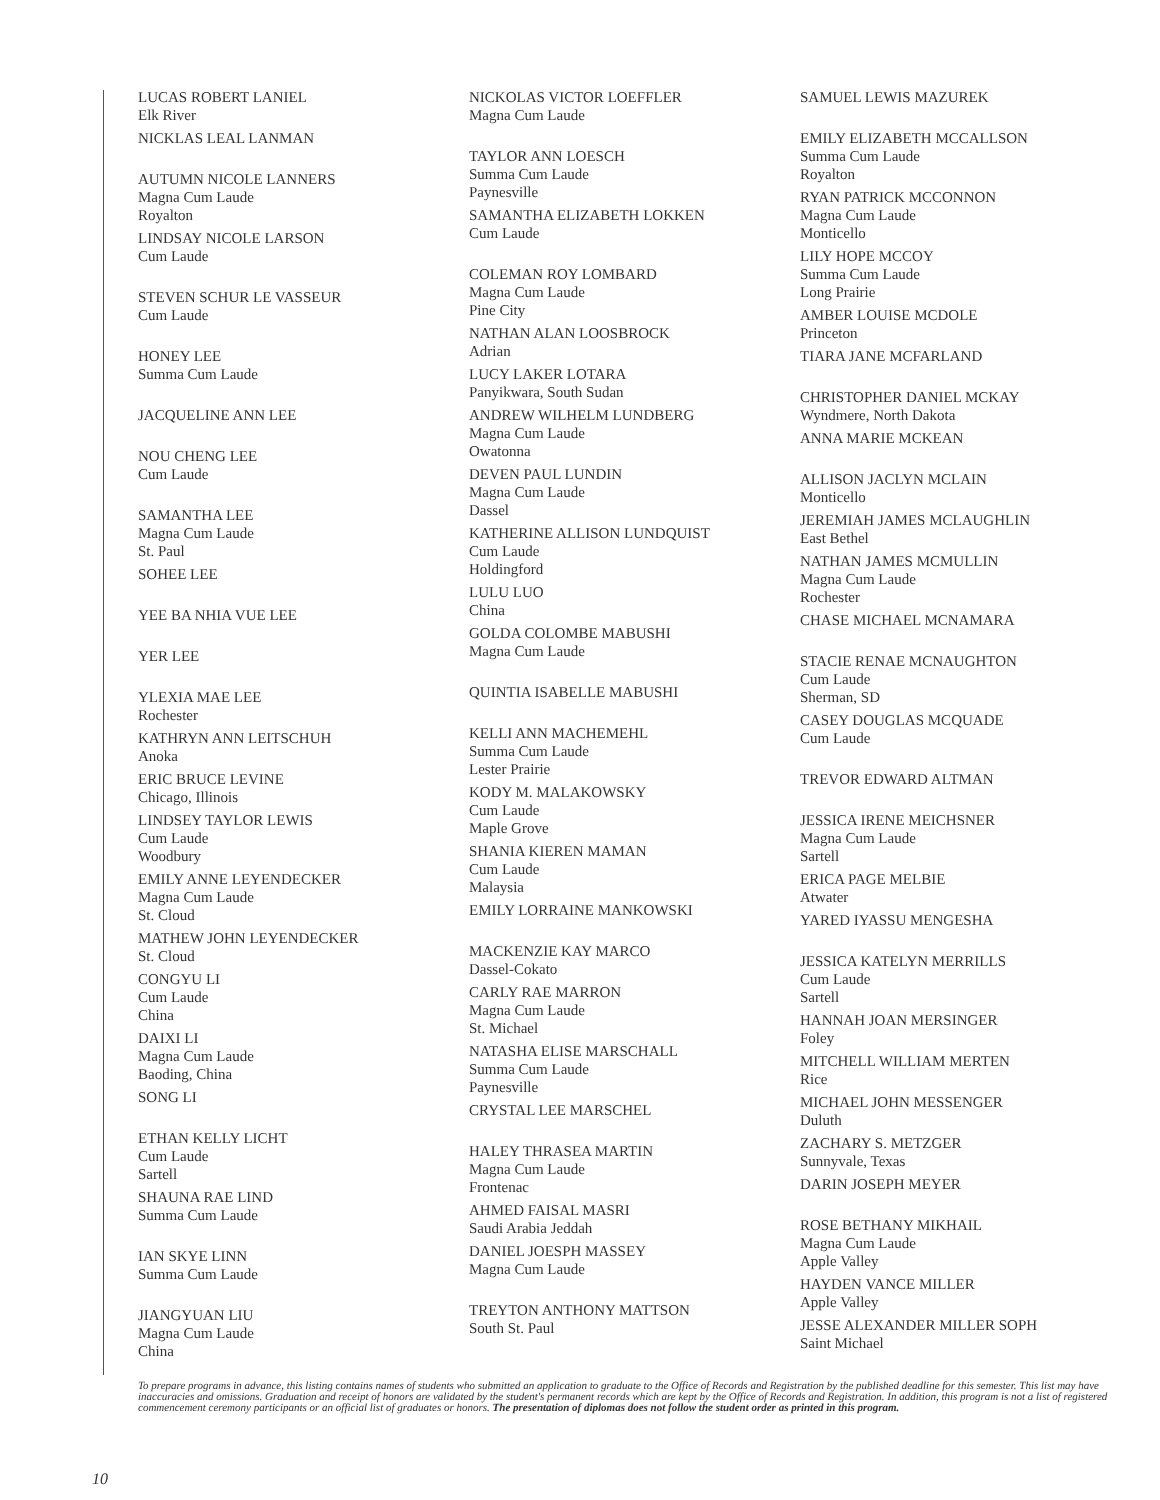LUCAS ROBERT LANIEL
Elk River
NICKLAS LEAL LANMAN
AUTUMN NICOLE LANNERS
Magna Cum Laude
Royalton
LINDSAY NICOLE LARSON
Cum Laude
STEVEN SCHUR LE VASSEUR
Cum Laude
HONEY LEE
Summa Cum Laude
JACQUELINE ANN LEE
NOU CHENG LEE
Cum Laude
SAMANTHA LEE
Magna Cum Laude
St. Paul
SOHEE LEE
YEE BA NHIA VUE LEE
YER LEE
YLEXIA MAE LEE
Rochester
KATHRYN ANN LEITSCHUH
Anoka
ERIC BRUCE LEVINE
Chicago, Illinois
LINDSEY TAYLOR LEWIS
Cum Laude
Woodbury
EMILY ANNE LEYENDECKER
Magna Cum Laude
St. Cloud
MATHEW JOHN LEYENDECKER
St. Cloud
CONGYU LI
Cum Laude
China
DAIXI LI
Magna Cum Laude
Baoding, China
SONG LI
ETHAN KELLY LICHT
Cum Laude
Sartell
SHAUNA RAE LIND
Summa Cum Laude
IAN SKYE LINN
Summa Cum Laude
JIANGYUAN LIU
Magna Cum Laude
China
NICKOLAS VICTOR LOEFFLER
Magna Cum Laude
TAYLOR ANN LOESCH
Summa Cum Laude
Paynesville
SAMANTHA ELIZABETH LOKKEN
Cum Laude
COLEMAN ROY LOMBARD
Magna Cum Laude
Pine City
NATHAN ALAN LOOSBROCK
Adrian
LUCY LAKER LOTARA
Panyikwara, South Sudan
ANDREW WILHELM LUNDBERG
Magna Cum Laude
Owatonna
DEVEN PAUL LUNDIN
Magna Cum Laude
Dassel
KATHERINE ALLISON LUNDQUIST
Cum Laude
Holdingford
LULU LUO
China
GOLDA COLOMBE MABUSHI
Magna Cum Laude
QUINTIA ISABELLE MABUSHI
KELLI ANN MACHEMEHL
Summa Cum Laude
Lester Prairie
KODY M. MALAKOWSKY
Cum Laude
Maple Grove
SHANIA KIEREN MAMAN
Cum Laude
Malaysia
EMILY LORRAINE MANKOWSKI
MACKENZIE KAY MARCO
Dassel-Cokato
CARLY RAE MARRON
Magna Cum Laude
St. Michael
NATASHA ELISE MARSCHALL
Summa Cum Laude
Paynesville
CRYSTAL LEE MARSCHEL
HALEY THRASEA MARTIN
Magna Cum Laude
Frontenac
AHMED FAISAL MASRI
Saudi Arabia Jeddah
DANIEL JOESPH MASSEY
Magna Cum Laude
TREYTON ANTHONY MATTSON
South St. Paul
SAMUEL LEWIS MAZUREK
EMILY ELIZABETH MCCALLSON
Summa Cum Laude
Royalton
RYAN PATRICK MCCONNON
Magna Cum Laude
Monticello
LILY HOPE MCCOY
Summa Cum Laude
Long Prairie
AMBER LOUISE MCDOLE
Princeton
TIARA JANE MCFARLAND
CHRISTOPHER DANIEL MCKAY
Wyndmere, North Dakota
ANNA MARIE MCKEAN
ALLISON JACLYN MCLAIN
Monticello
JEREMIAH JAMES MCLAUGHLIN
East Bethel
NATHAN JAMES MCMULLIN
Magna Cum Laude
Rochester
CHASE MICHAEL MCNAMARA
STACIE RENAE MCNAUGHTON
Cum Laude
Sherman, SD
CASEY DOUGLAS MCQUADE
Cum Laude
TREVOR EDWARD ALTMAN
JESSICA IRENE MEICHSNER
Magna Cum Laude
Sartell
ERICA PAGE MELBIE
Atwater
YARED IYASSU MENGESHA
JESSICA KATELYN MERRILLS
Cum Laude
Sartell
HANNAH JOAN MERSINGER
Foley
MITCHELL WILLIAM MERTEN
Rice
MICHAEL JOHN MESSENGER
Duluth
ZACHARY S. METZGER
Sunnyvale, Texas
DARIN JOSEPH MEYER
ROSE BETHANY MIKHAIL
Magna Cum Laude
Apple Valley
HAYDEN VANCE MILLER
Apple Valley
JESSE ALEXANDER MILLER SOPH
Saint Michael
To prepare programs in advance, this listing contains names of students who submitted an application to graduate to the Office of Records and Registration by the published deadline for this semester. This list may have inaccuracies and omissions. Graduation and receipt of honors are validated by the student's permanent records which are kept by the Office of Records and Registration. In addition, this program is not a list of registered commencement ceremony participants or an official list of graduates or honors. The presentation of diplomas does not follow the student order as printed in this program.
10